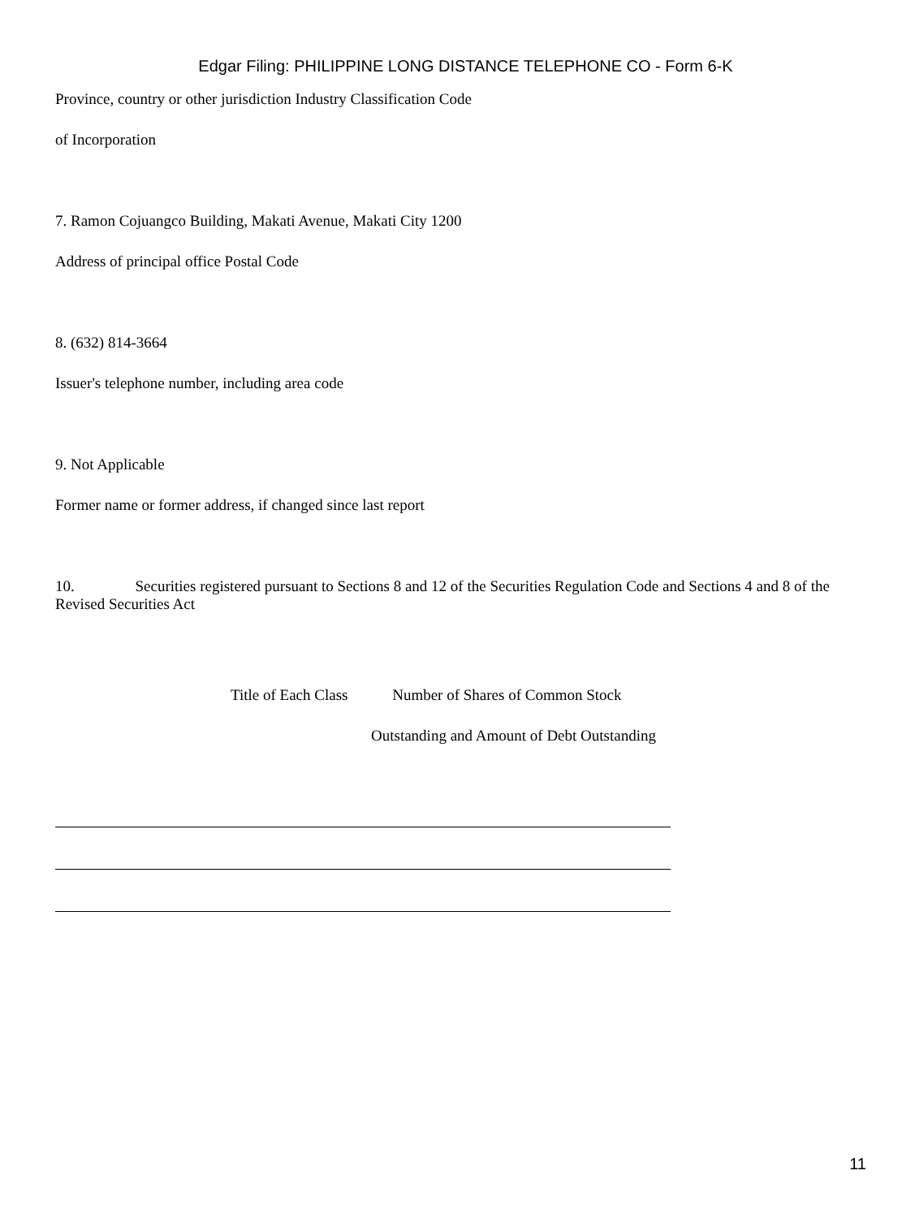Edgar Filing: PHILIPPINE LONG DISTANCE TELEPHONE CO - Form 6-K
Province, country or other jurisdiction Industry Classification Code
of Incorporation
7. Ramon Cojuangco Building, Makati Avenue, Makati City 1200
Address of principal office Postal Code
8. (632) 814-3664
Issuer's telephone number, including area code
9. Not Applicable
Former name or former address, if changed since last report
10. Securities registered pursuant to Sections 8 and 12 of the Securities Regulation Code and Sections 4 and 8 of the Revised Securities Act
Title of Each Class Number of Shares of Common Stock
Outstanding and Amount of Debt Outstanding
11